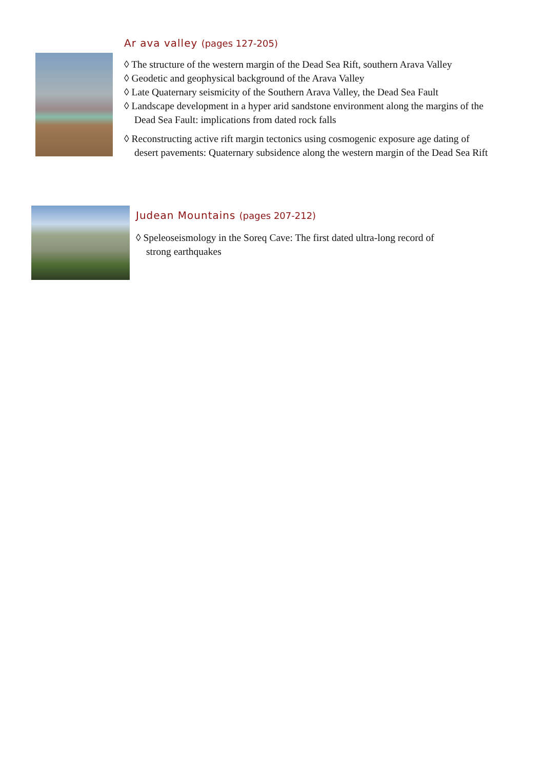Ar ava valley (pages 127-205)
◊ The structure of the western margin of the Dead Sea Rift, southern Arava Valley
◊ Geodetic and geophysical background of the Arava Valley
◊ Late Quaternary seismicity of the Southern Arava Valley, the Dead Sea Fault
◊ Landscape development in a hyper arid sandstone environment along the margins of the Dead Sea Fault: implications from dated rock falls
◊ Reconstructing active rift margin tectonics using cosmogenic exposure age dating of desert pavements: Quaternary subsidence along the western margin of the Dead Sea Rift
Judean Mountains (pages 207-212)
◊ Speleoseismology in the Soreq Cave: The first dated ultra-long record of strong earthquakes